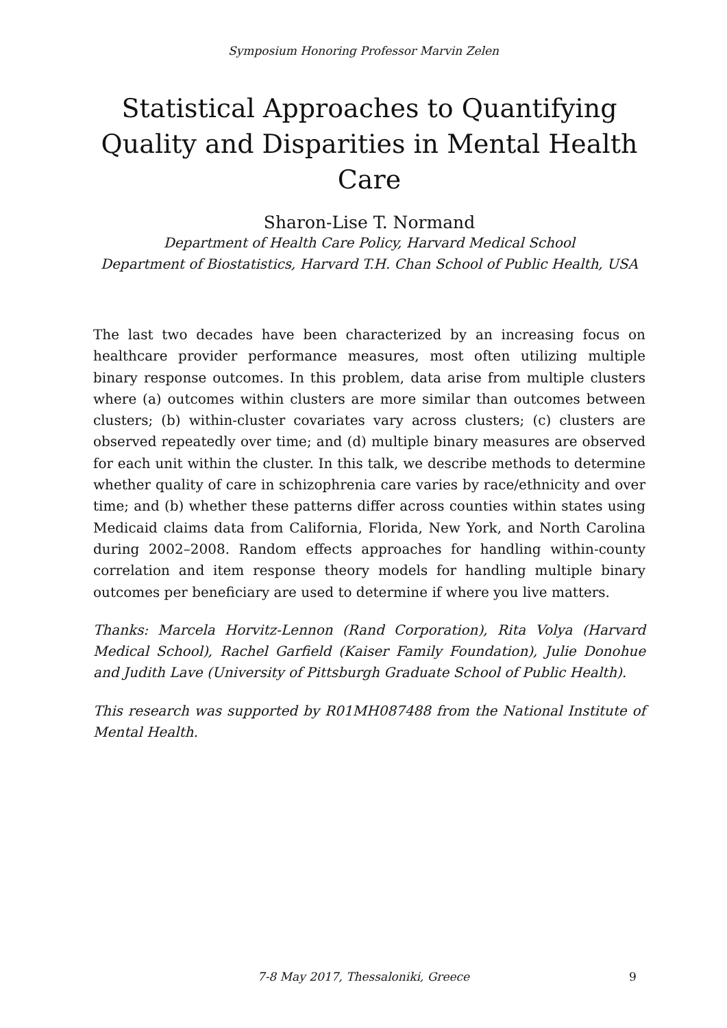Symposium Honoring Professor Marvin Zelen
Statistical Approaches to Quantifying Quality and Disparities in Mental Health Care
Sharon-Lise T. Normand
Department of Health Care Policy, Harvard Medical School
Department of Biostatistics, Harvard T.H. Chan School of Public Health, USA
The last two decades have been characterized by an increasing focus on healthcare provider performance measures, most often utilizing multiple binary response outcomes. In this problem, data arise from multiple clusters where (a) outcomes within clusters are more similar than outcomes between clusters; (b) within-cluster covariates vary across clusters; (c) clusters are observed repeatedly over time; and (d) multiple binary measures are observed for each unit within the cluster. In this talk, we describe methods to determine whether quality of care in schizophrenia care varies by race/ethnicity and over time; and (b) whether these patterns differ across counties within states using Medicaid claims data from California, Florida, New York, and North Carolina during 2002–2008. Random effects approaches for handling within-county correlation and item response theory models for handling multiple binary outcomes per beneficiary are used to determine if where you live matters.
Thanks: Marcela Horvitz-Lennon (Rand Corporation), Rita Volya (Harvard Medical School), Rachel Garfield (Kaiser Family Foundation), Julie Donohue and Judith Lave (University of Pittsburgh Graduate School of Public Health).
This research was supported by R01MH087488 from the National Institute of Mental Health.
7-8 May 2017, Thessaloniki, Greece 9